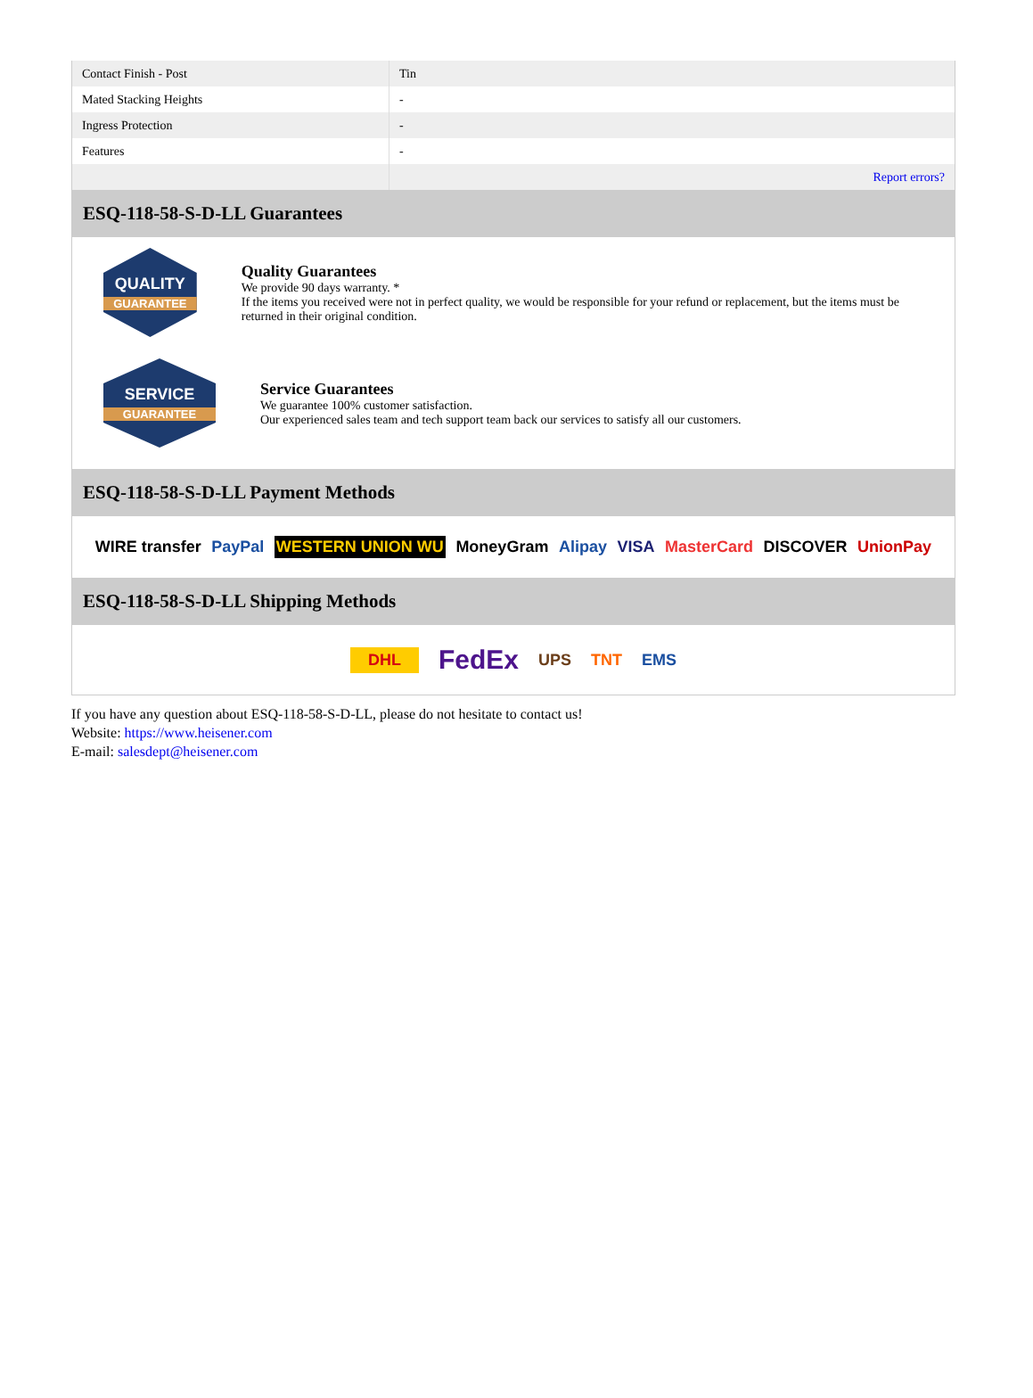| Contact Finish - Post | Tin |
| Mated Stacking Heights | - |
| Ingress Protection | - |
| Features | - |
| | Report errors? |
ESQ-118-58-S-D-LL Guarantees
QUALITY
GUARANTEE
Quality Guarantees
We provide 90 days warranty. *
If the items you received were not in perfect quality, we would be responsible for your refund or replacement, but the items must be returned in their original condition.
SERVICE
GUARANTEE
Service Guarantees
We guarantee 100% customer satisfaction.
Our experienced sales team and tech support team back our services to satisfy all our customers.
ESQ-118-58-S-D-LL Payment Methods
WIRE transfer PayPal WESTERN UNION WU MoneyGram Alipay VISA MasterCard DISCOVER UnionPay
ESQ-118-58-S-D-LL Shipping Methods
DHL FedEx UPS TNT EMS
If you have any question about ESQ-118-58-S-D-LL, please do not hesitate to contact us!
Website: https://www.heisener.com
E-mail: salesdept@heisener.com